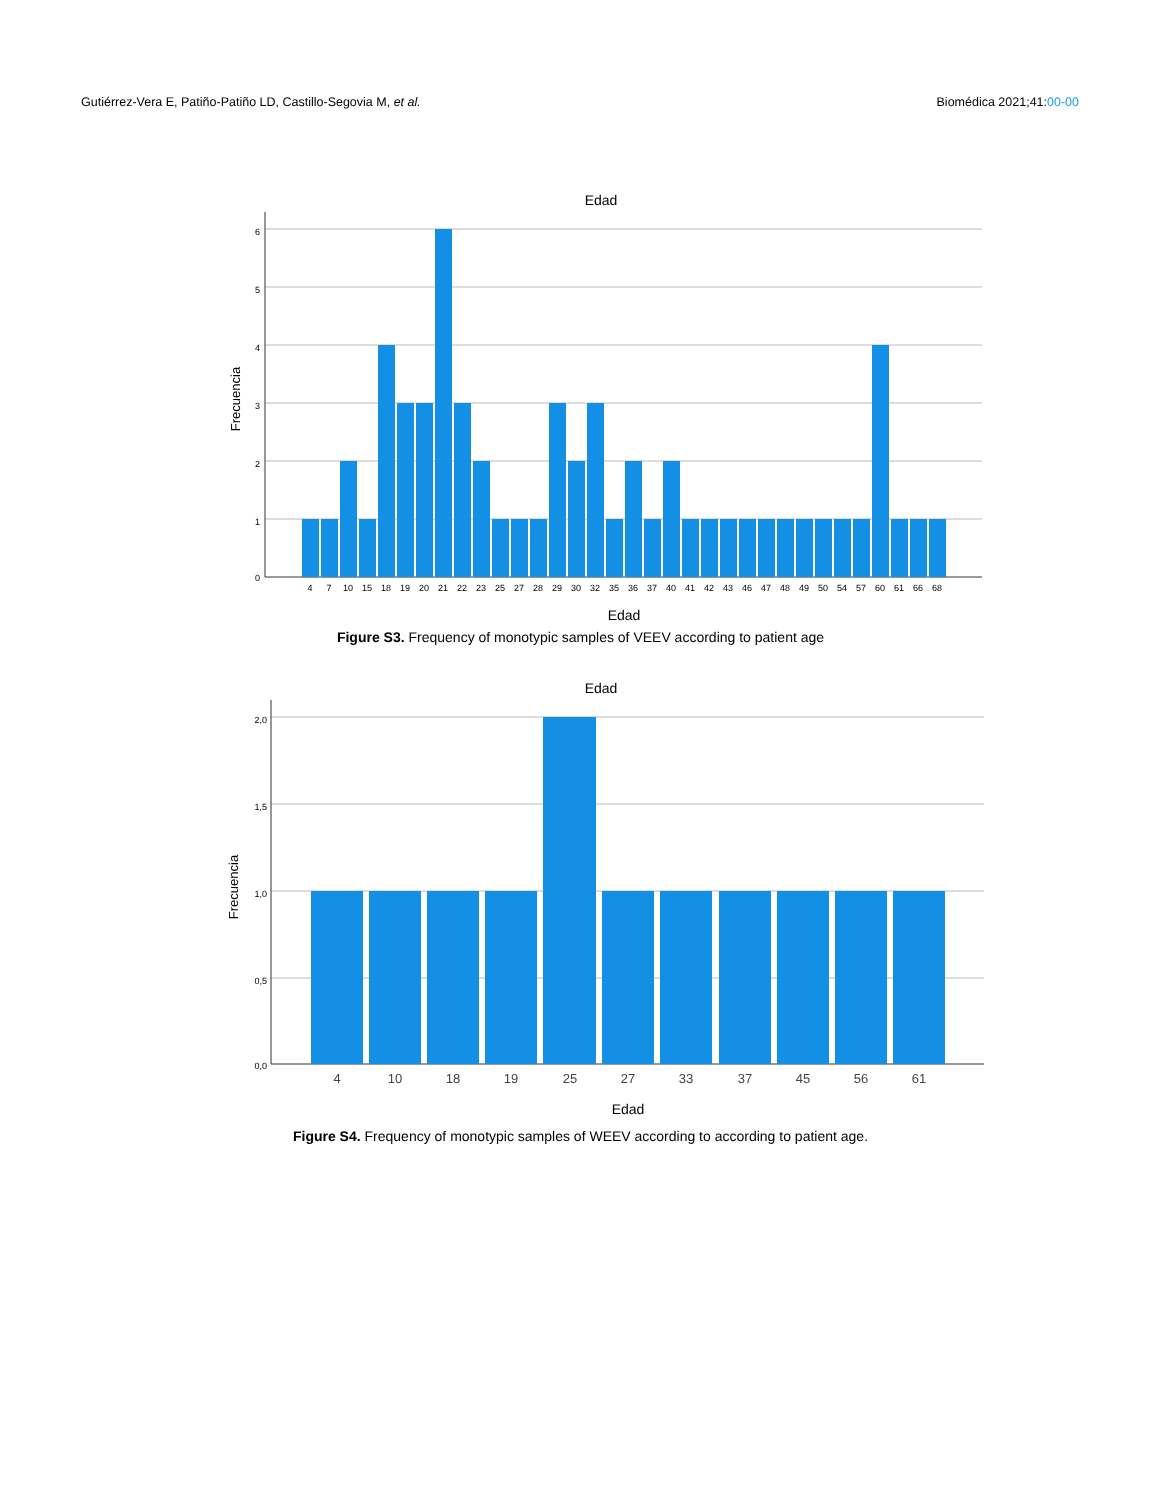Gutiérrez-Vera E, Patiño-Patiño LD, Castillo-Segovia M, et al. Biomédica 2021;41:00-00
Edad
6
5
4
3
2
1
0
Frecuencia
4
7
10
15
18
19
20
21
22
23
25
27
28
29
30
32
35
36
37
40
41
42
43
46
47
48
49
50
54
57
60
61
66
68
Edad
Figure S3. Frequency of monotypic samples of VEEV according to patient age
Edad
2,0
1,5
1,0
0,5
0,0
Frecuencia
4
10
18
19
25
27
33
37
45
56
61
Edad
Figure S4. Frequency of monotypic samples of WEEV according to according to patient age.